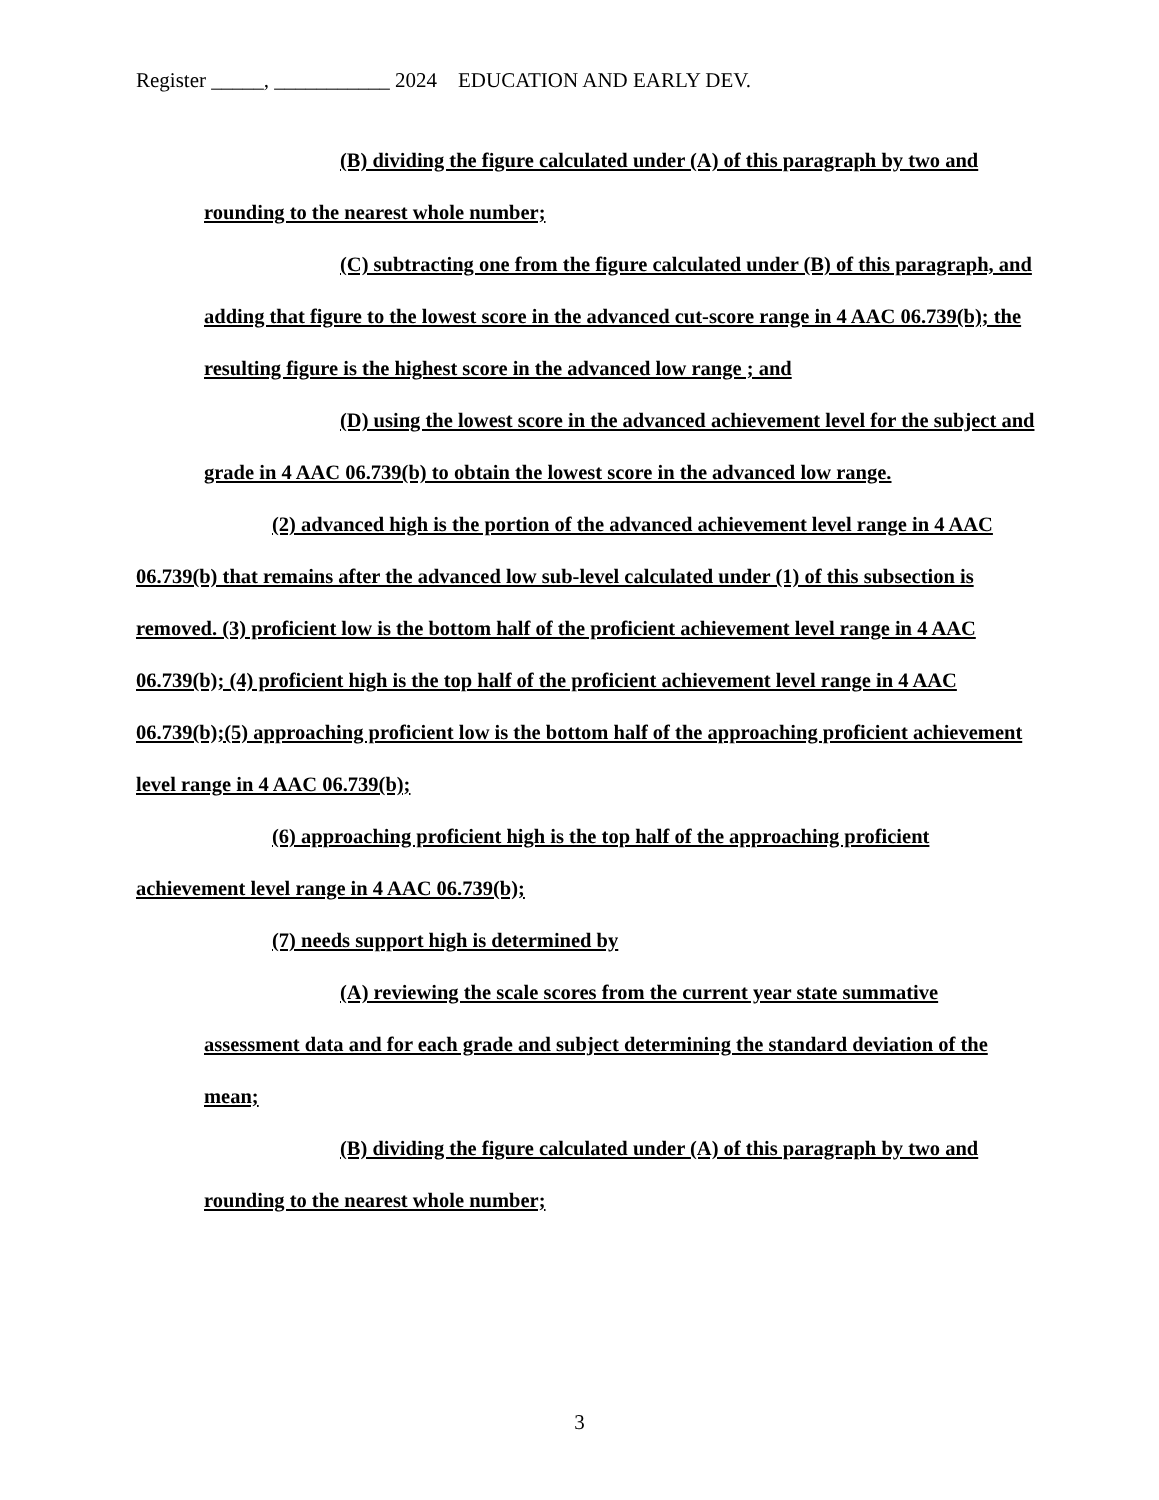Register _____, ___________ 2024 EDUCATION AND EARLY DEV.
(B) dividing the figure calculated under (A) of this paragraph by two and rounding to the nearest whole number;
(C) subtracting one from the figure calculated under (B) of this paragraph, and adding that figure to the lowest score in the advanced cut-score range in 4 AAC 06.739(b); the resulting figure is the highest score in the advanced low range ; and
(D) using the lowest score in the advanced achievement level for the subject and grade in 4 AAC 06.739(b) to obtain the lowest score in the advanced low range.
(2) advanced high is the portion of the advanced achievement level range in 4 AAC 06.739(b) that remains after the advanced low sub-level calculated under (1) of this subsection is removed. (3) proficient low is the bottom half of the proficient achievement level range in 4 AAC 06.739(b); (4) proficient high is the top half of the proficient achievement level range in 4 AAC 06.739(b);(5) approaching proficient low is the bottom half of the approaching proficient achievement level range in 4 AAC 06.739(b);
(6) approaching proficient high is the top half of the approaching proficient achievement level range in 4 AAC 06.739(b);
(7) needs support high is determined by
(A) reviewing the scale scores from the current year state summative assessment data and for each grade and subject determining the standard deviation of the mean;
(B) dividing the figure calculated under (A) of this paragraph by two and rounding to the nearest whole number;
3